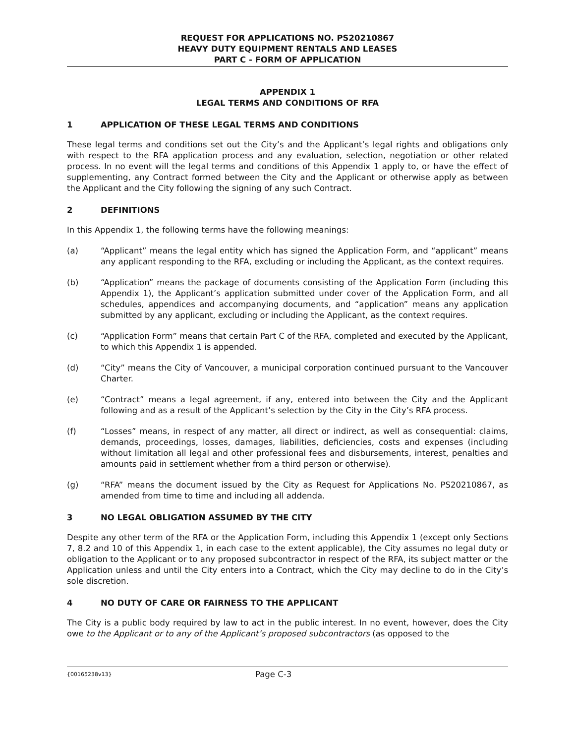REQUEST FOR APPLICATIONS NO. PS20210867
HEAVY DUTY EQUIPMENT RENTALS AND LEASES
PART C - FORM OF APPLICATION
APPENDIX 1
LEGAL TERMS AND CONDITIONS OF RFA
1 APPLICATION OF THESE LEGAL TERMS AND CONDITIONS
These legal terms and conditions set out the City’s and the Applicant’s legal rights and obligations only with respect to the RFA application process and any evaluation, selection, negotiation or other related process. In no event will the legal terms and conditions of this Appendix 1 apply to, or have the effect of supplementing, any Contract formed between the City and the Applicant or otherwise apply as between the Applicant and the City following the signing of any such Contract.
2 DEFINITIONS
In this Appendix 1, the following terms have the following meanings:
(a) “Applicant” means the legal entity which has signed the Application Form, and “applicant” means any applicant responding to the RFA, excluding or including the Applicant, as the context requires.
(b) “Application” means the package of documents consisting of the Application Form (including this Appendix 1), the Applicant’s application submitted under cover of the Application Form, and all schedules, appendices and accompanying documents, and “application” means any application submitted by any applicant, excluding or including the Applicant, as the context requires.
(c) “Application Form” means that certain Part C of the RFA, completed and executed by the Applicant, to which this Appendix 1 is appended.
(d) “City” means the City of Vancouver, a municipal corporation continued pursuant to the Vancouver Charter.
(e) “Contract” means a legal agreement, if any, entered into between the City and the Applicant following and as a result of the Applicant’s selection by the City in the City’s RFA process.
(f) “Losses” means, in respect of any matter, all direct or indirect, as well as consequential: claims, demands, proceedings, losses, damages, liabilities, deficiencies, costs and expenses (including without limitation all legal and other professional fees and disbursements, interest, penalties and amounts paid in settlement whether from a third person or otherwise).
(g) “RFA” means the document issued by the City as Request for Applications No. PS20210867, as amended from time to time and including all addenda.
3 NO LEGAL OBLIGATION ASSUMED BY THE CITY
Despite any other term of the RFA or the Application Form, including this Appendix 1 (except only Sections 7, 8.2 and 10 of this Appendix 1, in each case to the extent applicable), the City assumes no legal duty or obligation to the Applicant or to any proposed subcontractor in respect of the RFA, its subject matter or the Application unless and until the City enters into a Contract, which the City may decline to do in the City’s sole discretion.
4 NO DUTY OF CARE OR FAIRNESS TO THE APPLICANT
The City is a public body required by law to act in the public interest. In no event, however, does the City owe to the Applicant or to any of the Applicant’s proposed subcontractors (as opposed to the
{00165238v13}
Page C-3